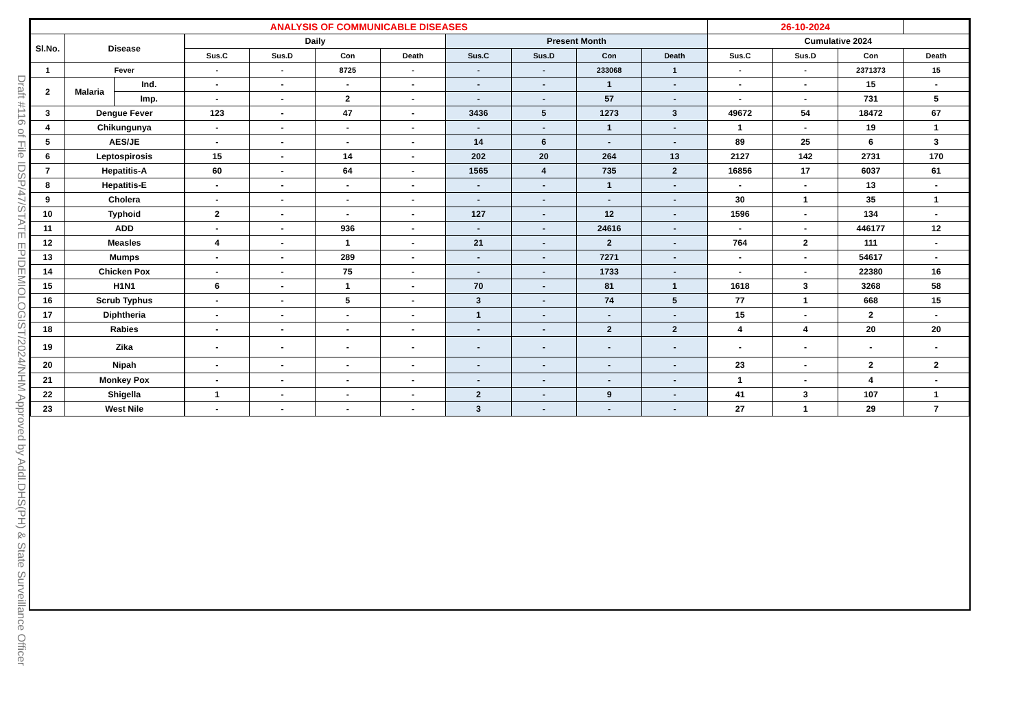Draft #116 of File IDSP/47/STATE EPIDEMIOLOGIST/2024/NHM Approved by Addl.DHS(PH) & State Surveillance Officer
| ANALYSIS OF COMMUNICABLE DISEASES | | | | | | | | | | | 26-10-2024 | | | |
| --- | --- | --- | --- | --- | --- | --- | --- | --- | --- | --- | --- | --- | --- | --- |
| Sl.No. | Disease | | Daily | | | | Present Month | | | | Cumulative 2024 | | | |
| | | | Sus.C | Sus.D | Con | Death | Sus.C | Sus.D | Con | Death | Sus.C | Sus.D | Con | Death |
| 1 | Fever | | - | - | 8725 | - | - | - | 233068 | 1 | - | - | 2371373 | 15 |
| 2 | Malaria | Ind. | - | - | - | - | - | - | 1 | - | - | - | 15 | - |
| | | Imp. | - | - | 2 | - | - | - | 57 | - | - | - | 731 | 5 |
| 3 | Dengue Fever | | 123 | - | 47 | - | 3436 | 5 | 1273 | 3 | 49672 | 54 | 18472 | 67 |
| 4 | Chikungunya | | - | - | - | - | - | - | 1 | - | 1 | - | 19 | 1 |
| 5 | AES/JE | | - | - | - | - | 14 | 6 | - | - | 89 | 25 | 6 | 3 |
| 6 | Leptospirosis | | 15 | - | 14 | - | 202 | 20 | 264 | 13 | 2127 | 142 | 2731 | 170 |
| 7 | Hepatitis-A | | 60 | - | 64 | - | 1565 | 4 | 735 | 2 | 16856 | 17 | 6037 | 61 |
| 8 | Hepatitis-E | | - | - | - | - | - | - | 1 | - | - | - | 13 | - |
| 9 | Cholera | | - | - | - | - | - | - | - | - | 30 | 1 | 35 | 1 |
| 10 | Typhoid | | 2 | - | - | - | 127 | - | 12 | - | 1596 | - | 134 | - |
| 11 | ADD | | - | - | 936 | - | - | - | 24616 | - | - | - | 446177 | 12 |
| 12 | Measles | | 4 | - | 1 | - | 21 | - | 2 | - | 764 | 2 | 111 | - |
| 13 | Mumps | | - | - | 289 | - | - | - | 7271 | - | - | - | 54617 | - |
| 14 | Chicken Pox | | - | - | 75 | - | - | - | 1733 | - | - | - | 22380 | 16 |
| 15 | H1N1 | | 6 | - | 1 | - | 70 | - | 81 | 1 | 1618 | 3 | 3268 | 58 |
| 16 | Scrub Typhus | | - | - | 5 | - | 3 | - | 74 | 5 | 77 | 1 | 668 | 15 |
| 17 | Diphtheria | | - | - | - | - | 1 | - | - | - | 15 | - | 2 | - |
| 18 | Rabies | | - | - | - | - | - | - | 2 | 2 | 4 | 4 | 20 | 20 |
| 19 | Zika | | - | - | - | - | - | - | - | - | - | - | - | - |
| 20 | Nipah | | - | - | - | - | - | - | - | - | 23 | - | 2 | 2 |
| 21 | Monkey Pox | | - | - | - | - | - | - | - | - | 1 | - | 4 | - |
| 22 | Shigella | | 1 | - | - | - | 2 | - | 9 | - | 41 | 3 | 107 | 1 |
| 23 | West Nile | | - | - | - | - | 3 | - | - | - | 27 | 1 | 29 | 7 |